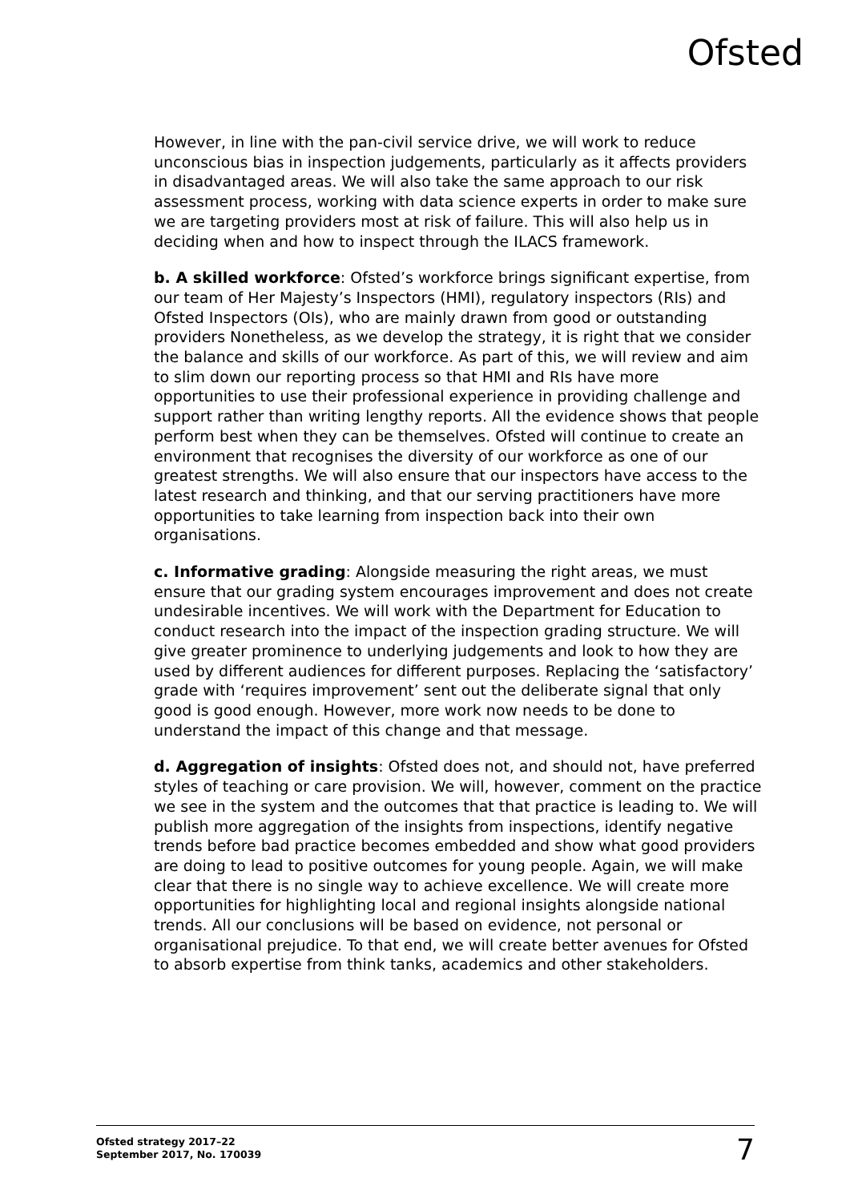Ofsted
However, in line with the pan-civil service drive, we will work to reduce unconscious bias in inspection judgements, particularly as it affects providers in disadvantaged areas. We will also take the same approach to our risk assessment process, working with data science experts in order to make sure we are targeting providers most at risk of failure. This will also help us in deciding when and how to inspect through the ILACS framework.
b. A skilled workforce: Ofsted’s workforce brings significant expertise, from our team of Her Majesty’s Inspectors (HMI), regulatory inspectors (RIs) and Ofsted Inspectors (OIs), who are mainly drawn from good or outstanding providers Nonetheless, as we develop the strategy, it is right that we consider the balance and skills of our workforce. As part of this, we will review and aim to slim down our reporting process so that HMI and RIs have more opportunities to use their professional experience in providing challenge and support rather than writing lengthy reports. All the evidence shows that people perform best when they can be themselves. Ofsted will continue to create an environment that recognises the diversity of our workforce as one of our greatest strengths. We will also ensure that our inspectors have access to the latest research and thinking, and that our serving practitioners have more opportunities to take learning from inspection back into their own organisations.
c. Informative grading: Alongside measuring the right areas, we must ensure that our grading system encourages improvement and does not create undesirable incentives. We will work with the Department for Education to conduct research into the impact of the inspection grading structure. We will give greater prominence to underlying judgements and look to how they are used by different audiences for different purposes. Replacing the ‘satisfactory’ grade with ‘requires improvement’ sent out the deliberate signal that only good is good enough. However, more work now needs to be done to understand the impact of this change and that message.
d. Aggregation of insights: Ofsted does not, and should not, have preferred styles of teaching or care provision. We will, however, comment on the practice we see in the system and the outcomes that that practice is leading to. We will publish more aggregation of the insights from inspections, identify negative trends before bad practice becomes embedded and show what good providers are doing to lead to positive outcomes for young people. Again, we will make clear that there is no single way to achieve excellence. We will create more opportunities for highlighting local and regional insights alongside national trends. All our conclusions will be based on evidence, not personal or organisational prejudice. To that end, we will create better avenues for Ofsted to absorb expertise from think tanks, academics and other stakeholders.
Ofsted strategy 2017–22
September 2017, No. 170039
7